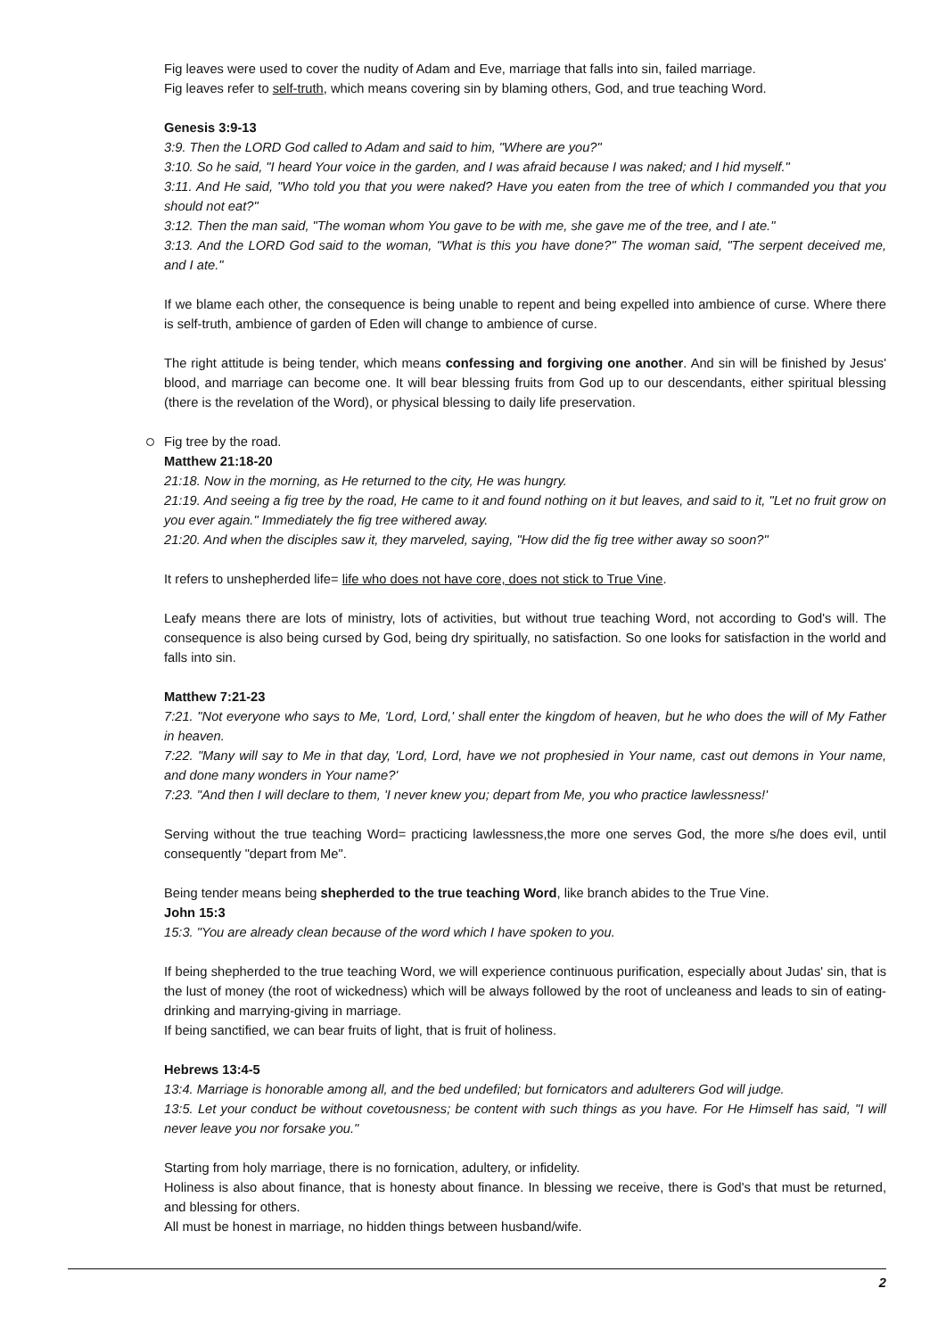Fig leaves were used to cover the nudity of Adam and Eve, marriage that falls into sin, failed marriage.
Fig leaves refer to self-truth, which means covering sin by blaming others, God, and true teaching Word.
Genesis 3:9-13
3:9. Then the LORD God called to Adam and said to him, "Where are you?"
3:10. So he said, "I heard Your voice in the garden, and I was afraid because I was naked; and I hid myself."
3:11. And He said, "Who told you that you were naked? Have you eaten from the tree of which I commanded you that you should not eat?"
3:12. Then the man said, "The woman whom You gave to be with me, she gave me of the tree, and I ate."
3:13. And the LORD God said to the woman, "What is this you have done?" The woman said, "The serpent deceived me, and I ate."
If we blame each other, the consequence is being unable to repent and being expelled into ambience of curse. Where there is self-truth, ambience of garden of Eden will change to ambience of curse.
The right attitude is being tender, which means confessing and forgiving one another. And sin will be finished by Jesus' blood, and marriage can become one. It will bear blessing fruits from God up to our descendants, either spiritual blessing (there is the revelation of the Word), or physical blessing to daily life preservation.
Fig tree by the road.
Matthew 21:18-20
21:18. Now in the morning, as He returned to the city, He was hungry.
21:19. And seeing a fig tree by the road, He came to it and found nothing on it but leaves, and said to it, "Let no fruit grow on you ever again." Immediately the fig tree withered away.
21:20. And when the disciples saw it, they marveled, saying, "How did the fig tree wither away so soon?"
It refers to unshepherded life= life who does not have core, does not stick to True Vine.
Leafy means there are lots of ministry, lots of activities, but without true teaching Word, not according to God's will. The consequence is also being cursed by God, being dry spiritually, no satisfaction. So one looks for satisfaction in the world and falls into sin.
Matthew 7:21-23
7:21. "Not everyone who says to Me, 'Lord, Lord,' shall enter the kingdom of heaven, but he who does the will of My Father in heaven.
7:22. "Many will say to Me in that day, 'Lord, Lord, have we not prophesied in Your name, cast out demons in Your name, and done many wonders in Your name?'
7:23. "And then I will declare to them, 'I never knew you; depart from Me, you who practice lawlessness!'
Serving without the true teaching Word= practicing lawlessness,the more one serves God, the more s/he does evil, until consequently "depart from Me".
Being tender means being shepherded to the true teaching Word, like branch abides to the True Vine.
John 15:3
15:3. "You are already clean because of the word which I have spoken to you.
If being shepherded to the true teaching Word, we will experience continuous purification, especially about Judas' sin, that is the lust of money (the root of wickedness) which will be always followed by the root of uncleaness and leads to sin of eating-drinking and marrying-giving in marriage.
If being sanctified, we can bear fruits of light, that is fruit of holiness.
Hebrews 13:4-5
13:4. Marriage is honorable among all, and the bed undefiled; but fornicators and adulterers God will judge.
13:5. Let your conduct be without covetousness; be content with such things as you have. For He Himself has said, "I will never leave you nor forsake you."
Starting from holy marriage, there is no fornication, adultery, or infidelity.
Holiness is also about finance, that is honesty about finance. In blessing we receive, there is God's that must be returned, and blessing for others.
All must be honest in marriage, no hidden things between husband/wife.
2